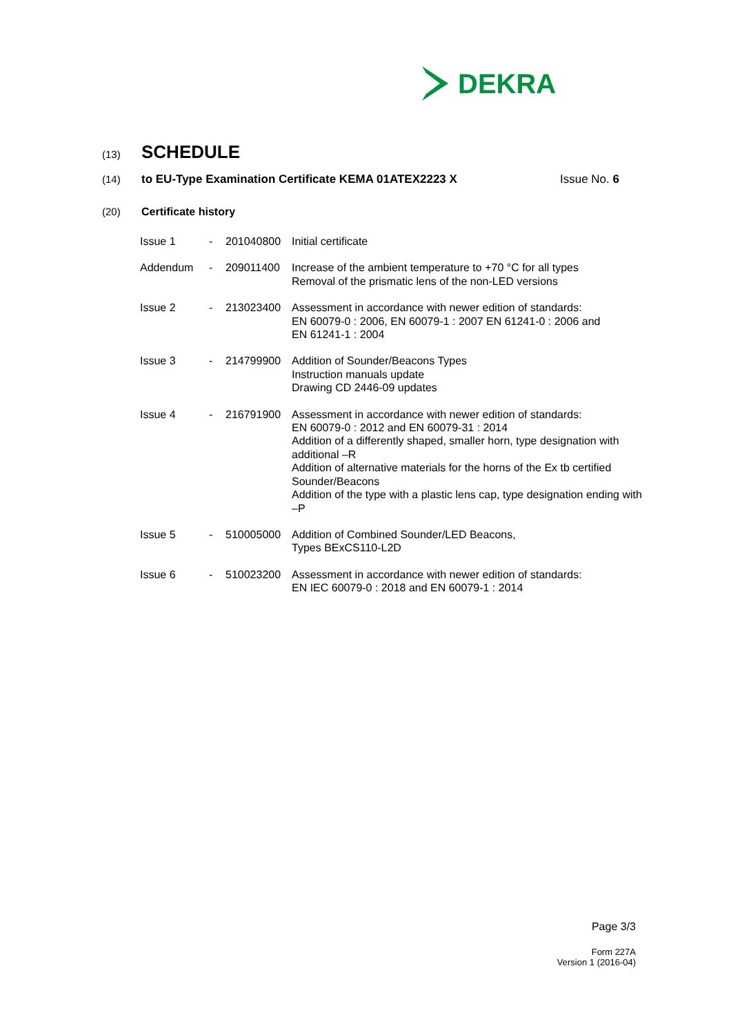DEKRA
(13) SCHEDULE
(14) to EU-Type Examination Certificate KEMA 01ATEX2223 X Issue No. 6
(20) Certificate history
| Issue 1 | - | 201040800 | Initial certificate |
| Addendum | - | 209011400 | Increase of the ambient temperature to +70 °C for all types Removal of the prismatic lens of the non-LED versions |
| Issue 2 | - | 213023400 | Assessment in accordance with newer edition of standards: EN 60079-0 : 2006, EN 60079-1 : 2007 EN 61241-0 : 2006 and EN 61241-1 : 2004 |
| Issue 3 | - | 214799900 | Addition of Sounder/Beacons Types Instruction manuals update Drawing CD 2446-09 updates |
| Issue 4 | - | 216791900 | Assessment in accordance with newer edition of standards: EN 60079-0 : 2012 and EN 60079-31 : 2014 Addition of a differently shaped, smaller horn, type designation with additional –R Addition of alternative materials for the horns of the Ex tb certified Sounder/Beacons Addition of the type with a plastic lens cap, type designation ending with –P |
| Issue 5 | - | 510005000 | Addition of Combined Sounder/LED Beacons, Types BExCS110-L2D |
| Issue 6 | - | 510023200 | Assessment in accordance with newer edition of standards: EN IEC 60079-0 : 2018 and EN 60079-1 : 2014 |
Page 3/3
Form 227A
Version 1 (2016-04)